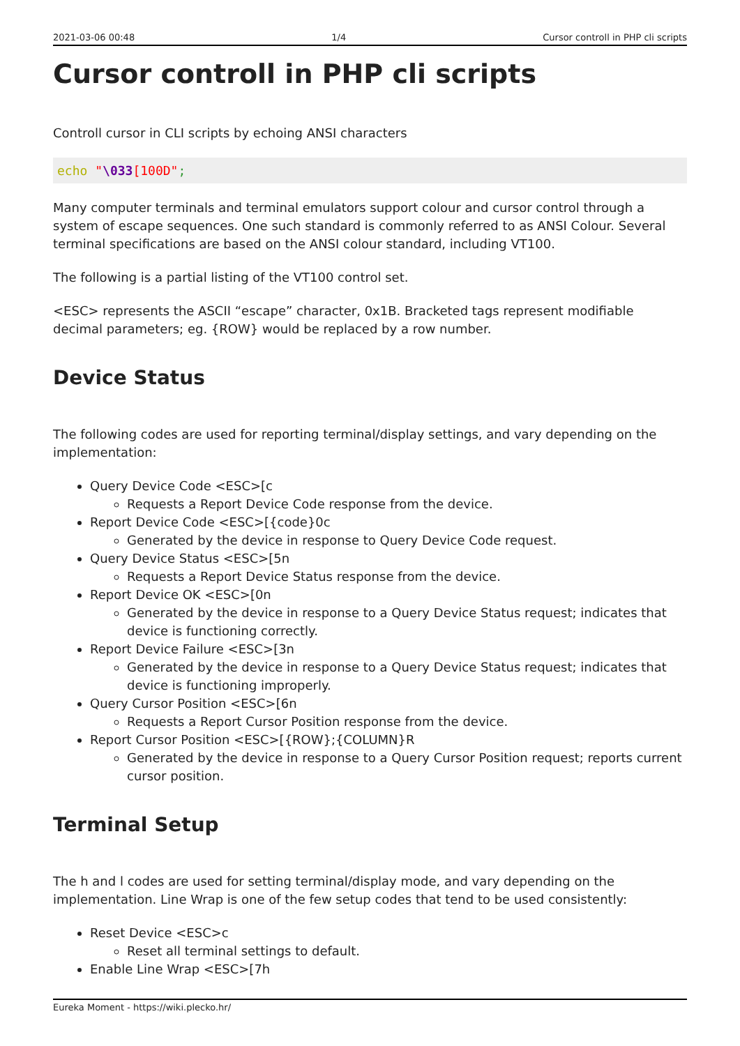2021-03-06 00:48 1/4 Cursor controll in PHP cli scripts
Cursor controll in PHP cli scripts
Controll cursor in CLI scripts by echoing ANSI characters
echo "\033[100D";
Many computer terminals and terminal emulators support colour and cursor control through a system of escape sequences. One such standard is commonly referred to as ANSI Colour. Several terminal specifications are based on the ANSI colour standard, including VT100.
The following is a partial listing of the VT100 control set.
<ESC> represents the ASCII “escape” character, 0x1B. Bracketed tags represent modifiable decimal parameters; eg. {ROW} would be replaced by a row number.
Device Status
The following codes are used for reporting terminal/display settings, and vary depending on the implementation:
Query Device Code <ESC>[c
Requests a Report Device Code response from the device.
Report Device Code <ESC>[{code}0c
Generated by the device in response to Query Device Code request.
Query Device Status <ESC>[5n
Requests a Report Device Status response from the device.
Report Device OK <ESC>[0n
Generated by the device in response to a Query Device Status request; indicates that device is functioning correctly.
Report Device Failure <ESC>[3n
Generated by the device in response to a Query Device Status request; indicates that device is functioning improperly.
Query Cursor Position <ESC>[6n
Requests a Report Cursor Position response from the device.
Report Cursor Position <ESC>[{ROW};{COLUMN}R
Generated by the device in response to a Query Cursor Position request; reports current cursor position.
Terminal Setup
The h and l codes are used for setting terminal/display mode, and vary depending on the implementation. Line Wrap is one of the few setup codes that tend to be used consistently:
Reset Device <ESC>c
Reset all terminal settings to default.
Enable Line Wrap <ESC>[7h
Eureka Moment - https://wiki.plecko.hr/